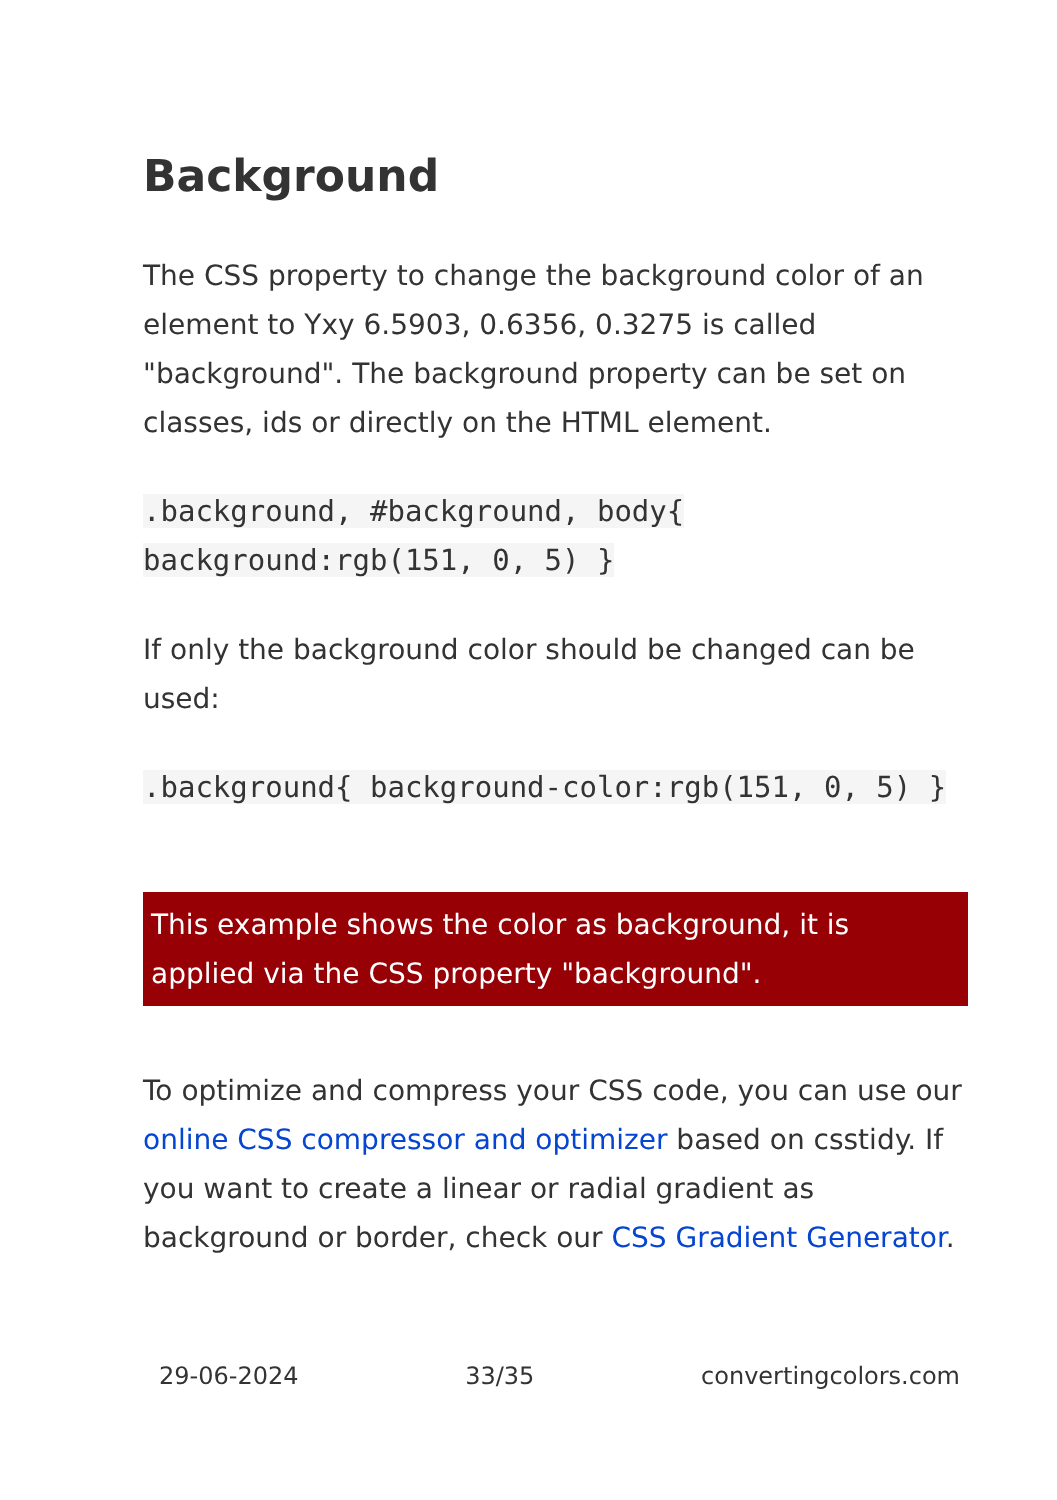Background
The CSS property to change the background color of an element to Yxy 6.5903, 0.6356, 0.3275 is called "background". The background property can be set on classes, ids or directly on the HTML element.
.background, #background, body{ background:rgb(151, 0, 5) }
If only the background color should be changed can be used:
.background{ background-color:rgb(151, 0, 5) }
This example shows the color as background, it is applied via the CSS property "background".
To optimize and compress your CSS code, you can use our online CSS compressor and optimizer based on csstidy. If you want to create a linear or radial gradient as background or border, check our CSS Gradient Generator.
29-06-2024 33/35 convertingcolors.com